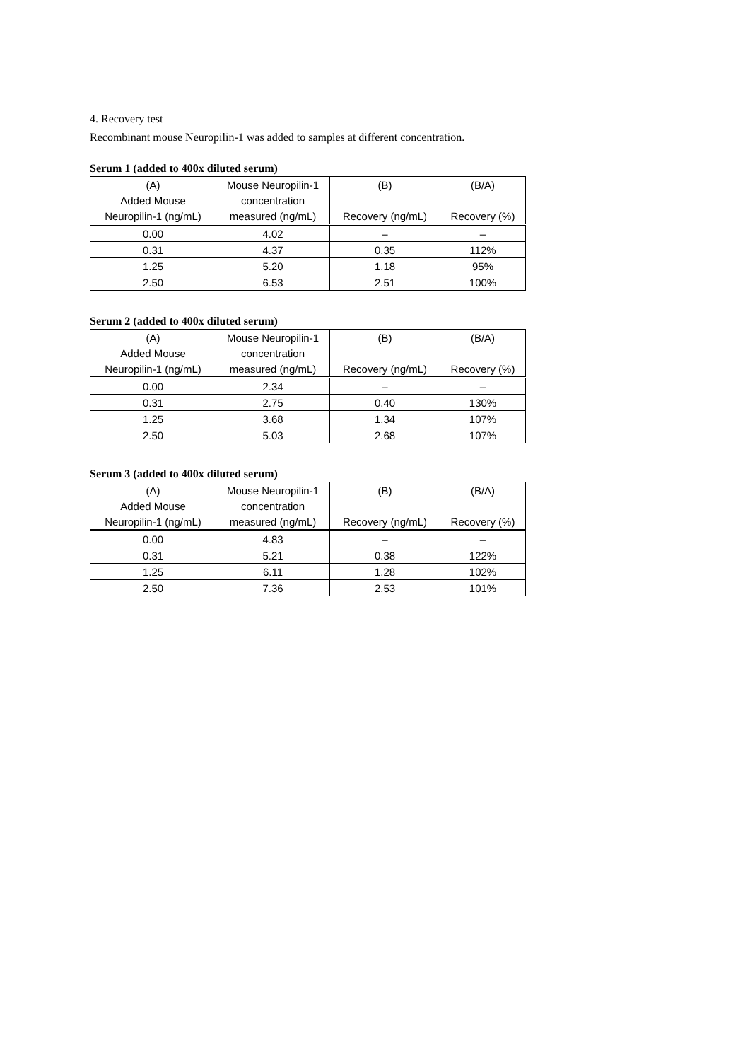4. Recovery test
Recombinant mouse Neuropilin-1 was added to samples at different concentration.
Serum 1 (added to 400x diluted serum)
| (A) | Mouse Neuropilin-1 | (B) | (B/A) |
| --- | --- | --- | --- |
| Added Mouse | concentration | | |
| Neuropilin-1 (ng/mL) | measured (ng/mL) | Recovery (ng/mL) | Recovery (%) |
| 0.00 | 4.02 | – | – |
| 0.31 | 4.37 | 0.35 | 112% |
| 1.25 | 5.20 | 1.18 | 95% |
| 2.50 | 6.53 | 2.51 | 100% |
Serum 2 (added to 400x diluted serum)
| (A) | Mouse Neuropilin-1 | (B) | (B/A) |
| --- | --- | --- | --- |
| Added Mouse | concentration | | |
| Neuropilin-1 (ng/mL) | measured (ng/mL) | Recovery (ng/mL) | Recovery (%) |
| 0.00 | 2.34 | – | – |
| 0.31 | 2.75 | 0.40 | 130% |
| 1.25 | 3.68 | 1.34 | 107% |
| 2.50 | 5.03 | 2.68 | 107% |
Serum 3 (added to 400x diluted serum)
| (A) | Mouse Neuropilin-1 | (B) | (B/A) |
| --- | --- | --- | --- |
| Added Mouse | concentration | | |
| Neuropilin-1 (ng/mL) | measured (ng/mL) | Recovery (ng/mL) | Recovery (%) |
| 0.00 | 4.83 | – | – |
| 0.31 | 5.21 | 0.38 | 122% |
| 1.25 | 6.11 | 1.28 | 102% |
| 2.50 | 7.36 | 2.53 | 101% |